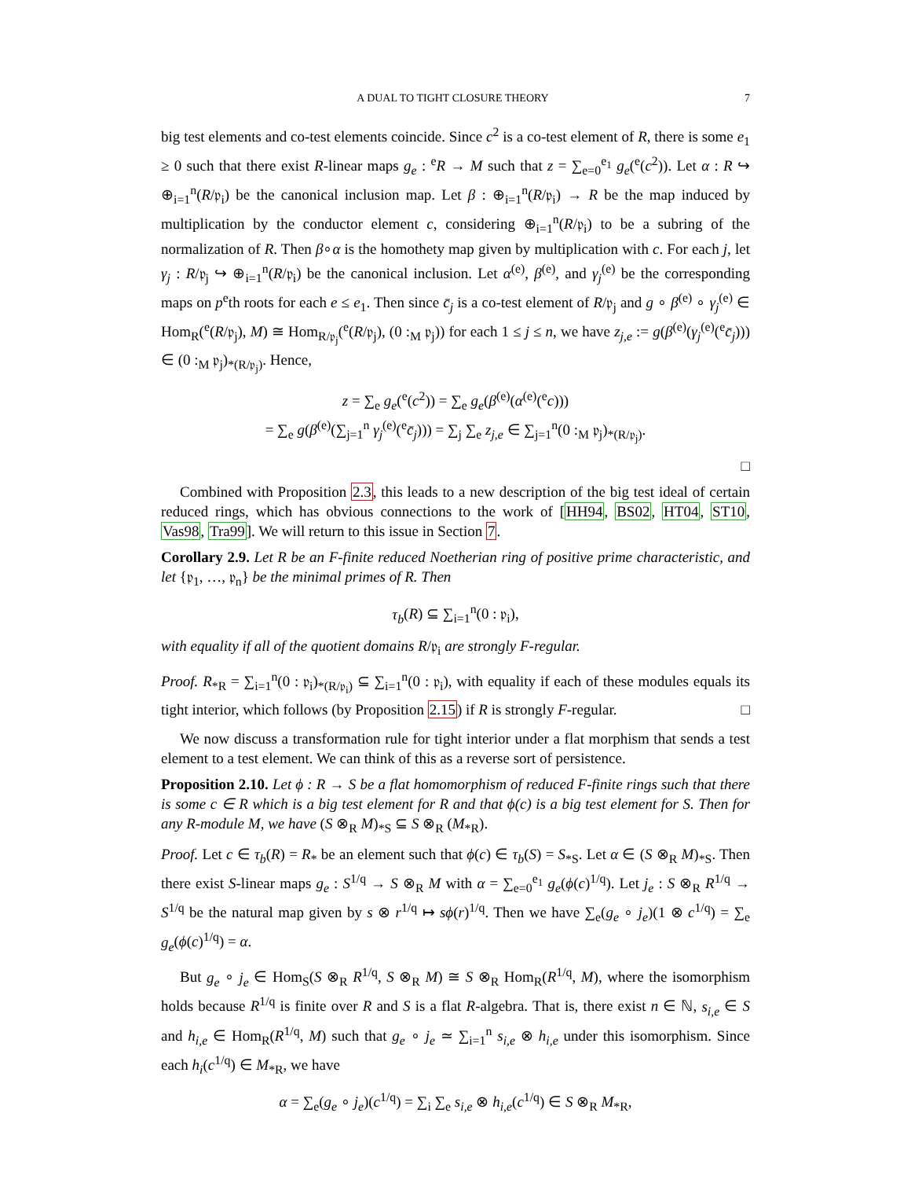A DUAL TO TIGHT CLOSURE THEORY 7
big test elements and co-test elements coincide. Since c<sup>2</sup> is a co-test element of R, there is some e<sub>1</sub> ≥ 0 such that there exist R-linear maps g<sub>e</sub> : <sup>e</sup>R → M such that z = ∑<sub>e=0</sub><sup>e<sub>1</sub></sup> g<sub>e</sub>(<sup>e</sup>(c<sup>2</sup>)). Let α : R ↪ ⊕<sub>i=1</sub><sup>n</sup>(R/𝔭<sub>i</sub>) be the canonical inclusion map. Let β : ⊕<sub>i=1</sub><sup>n</sup>(R/𝔭<sub>i</sub>) → R be the map induced by multiplication by the conductor element c, considering ⊕<sub>i=1</sub><sup>n</sup>(R/𝔭<sub>i</sub>) to be a subring of the normalization of R. Then β∘α is the homothety map given by multiplication with c. For each j, let γ<sub>j</sub> : R/𝔭<sub>j</sub> ↪ ⊕<sub>i=1</sub><sup>n</sup>(R/𝔭<sub>i</sub>) be the canonical inclusion. Let α<sup>(e)</sup>, β<sup>(e)</sup>, and γ<sub>j</sub><sup>(e)</sup> be the corresponding maps on p<sup>e</sup>th roots for each e ≤ e<sub>1</sub>. Then since c̄<sub>j</sub> is a co-test element of R/𝔭<sub>j</sub> and g ∘ β<sup>(e)</sup> ∘ γ<sub>j</sub><sup>(e)</sup> ∈ Hom<sub>R</sub>(<sup>e</sup>(R/𝔭<sub>j</sub>), M) ≅ Hom<sub>R/𝔭<sub>j</sub></sub>(<sup>e</sup>(R/𝔭<sub>j</sub>), (0 :<sub>M</sub> 𝔭<sub>j</sub>)) for each 1 ≤ j ≤ n, we have z<sub>j,e</sub> := g(β<sup>(e)</sup>(γ<sub>j</sub><sup>(e)</sup>(<sup>e</sup>c̄<sub>j</sub>))) ∈ (0 :<sub>M</sub> 𝔭<sub>j</sub>)<sub>*(R/𝔭<sub>j</sub>)</sub>. Hence,
z = ∑<sub>e</sub> g<sub>e</sub>(<sup>e</sup>(c<sup>2</sup>)) = ∑<sub>e</sub> g<sub>e</sub>(β<sup>(e)</sup>(α<sup>(e)</sup>(<sup>e</sup>c)))
= ∑<sub>e</sub> g(β<sup>(e)</sup>(∑<sub>j=1</sub><sup>n</sup> γ<sub>j</sub><sup>(e)</sup>(<sup>e</sup>c̄<sub>j</sub>))) = ∑<sub>j</sub> ∑<sub>e</sub> z<sub>j,e</sub> ∈ ∑<sub>j=1</sub><sup>n</sup>(0 :<sub>M</sub> 𝔭<sub>j</sub>)<sub>*(R/𝔭<sub>j</sub>)</sub>.
□
Combined with Proposition 2.3, this leads to a new description of the big test ideal of certain reduced rings, which has obvious connections to the work of [HH94, BS02, HT04, ST10, Vas98, Tra99]. We will return to this issue in Section 7.
Corollary 2.9. Let R be an F-finite reduced Noetherian ring of positive prime characteristic, and let {𝔭<sub>1</sub>, …, 𝔭<sub>n</sub>} be the minimal primes of R. Then
τ<sub>b</sub>(R) ⊆ ∑<sub>i=1</sub><sup>n</sup>(0 : 𝔭<sub>i</sub>),
with equality if all of the quotient domains R/𝔭<sub>i</sub> are strongly F-regular.
Proof. R<sub>*R</sub> = ∑<sub>i=1</sub><sup>n</sup>(0 : 𝔭<sub>i</sub>)<sub>*(R/𝔭<sub>i</sub>)</sub> ⊆ ∑<sub>i=1</sub><sup>n</sup>(0 : 𝔭<sub>i</sub>), with equality if each of these modules equals its tight interior, which follows (by Proposition 2.15) if R is strongly F-regular. □
We now discuss a transformation rule for tight interior under a flat morphism that sends a test element to a test element. We can think of this as a reverse sort of persistence.
Proposition 2.10. Let ϕ : R → S be a flat homomorphism of reduced F-finite rings such that there is some c ∈ R which is a big test element for R and that ϕ(c) is a big test element for S. Then for any R-module M, we have (S ⊗<sub>R</sub> M)<sub>*S</sub> ⊆ S ⊗<sub>R</sub> (M<sub>*R</sub>).
Proof. Let c ∈ τ<sub>b</sub>(R) = R<sub>*</sub> be an element such that ϕ(c) ∈ τ<sub>b</sub>(S) = S<sub>*S</sub>. Let α ∈ (S ⊗<sub>R</sub> M)<sub>*S</sub>. Then there exist S-linear maps g<sub>e</sub> : S<sup>1/q</sup> → S ⊗<sub>R</sub> M with α = ∑<sub>e=0</sub><sup>e<sub>1</sub></sup> g<sub>e</sub>(ϕ(c)<sup>1/q</sup>). Let j<sub>e</sub> : S ⊗<sub>R</sub> R<sup>1/q</sup> → S<sup>1/q</sup> be the natural map given by s ⊗ r<sup>1/q</sup> ↦ sϕ(r)<sup>1/q</sup>. Then we have ∑<sub>e</sub>(g<sub>e</sub> ∘ j<sub>e</sub>)(1 ⊗ c<sup>1/q</sup>) = ∑<sub>e</sub> g<sub>e</sub>(ϕ(c)<sup>1/q</sup>) = α.
But g<sub>e</sub> ∘ j<sub>e</sub> ∈ Hom<sub>S</sub>(S ⊗<sub>R</sub> R<sup>1/q</sup>, S ⊗<sub>R</sub> M) ≅ S ⊗<sub>R</sub> Hom<sub>R</sub>(R<sup>1/q</sup>, M), where the isomorphism holds because R<sup>1/q</sup> is finite over R and S is a flat R-algebra. That is, there exist n ∈ ℕ, s<sub>i,e</sub> ∈ S and h<sub>i,e</sub> ∈ Hom<sub>R</sub>(R<sup>1/q</sup>, M) such that g<sub>e</sub> ∘ j<sub>e</sub> ≃ ∑<sub>i=1</sub><sup>n</sup> s<sub>i,e</sub> ⊗ h<sub>i,e</sub> under this isomorphism. Since each h<sub>i</sub>(c<sup>1/q</sup>) ∈ M<sub>*R</sub>, we have
α = ∑<sub>e</sub>(g<sub>e</sub> ∘ j<sub>e</sub>)(c<sup>1/q</sup>) = ∑<sub>i</sub> ∑<sub>e</sub> s<sub>i,e</sub> ⊗ h<sub>i,e</sub>(c<sup>1/q</sup>) ∈ S ⊗<sub>R</sub> M<sub>*R</sub>,